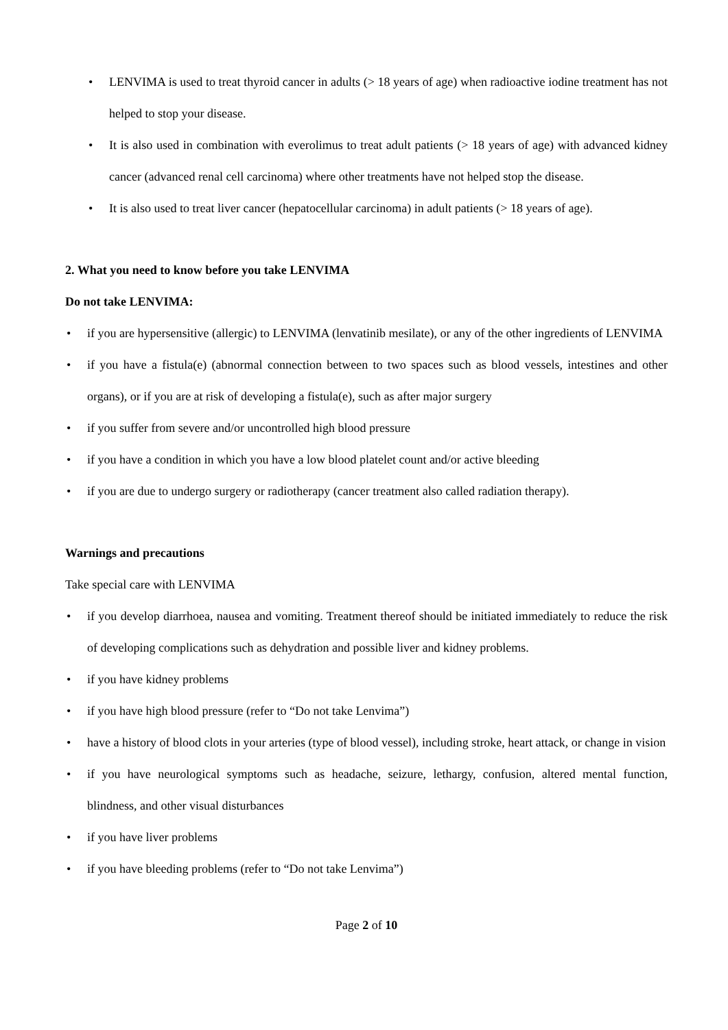• LENVIMA is used to treat thyroid cancer in adults (> 18 years of age) when radioactive iodine treatment has not helped to stop your disease.
• It is also used in combination with everolimus to treat adult patients (> 18 years of age) with advanced kidney cancer (advanced renal cell carcinoma) where other treatments have not helped stop the disease.
• It is also used to treat liver cancer (hepatocellular carcinoma) in adult patients (> 18 years of age).
2. What you need to know before you take LENVIMA
Do not take LENVIMA:
• if you are hypersensitive (allergic) to LENVIMA (lenvatinib mesilate), or any of the other ingredients of LENVIMA
• if you have a fistula(e) (abnormal connection between to two spaces such as blood vessels, intestines and other organs), or if you are at risk of developing a fistula(e), such as after major surgery
• if you suffer from severe and/or uncontrolled high blood pressure
• if you have a condition in which you have a low blood platelet count and/or active bleeding
• if you are due to undergo surgery or radiotherapy (cancer treatment also called radiation therapy).
Warnings and precautions
Take special care with LENVIMA
• if you develop diarrhoea, nausea and vomiting. Treatment thereof should be initiated immediately to reduce the risk of developing complications such as dehydration and possible liver and kidney problems.
• if you have kidney problems
• if you have high blood pressure (refer to “Do not take Lenvima”)
• have a history of blood clots in your arteries (type of blood vessel), including stroke, heart attack, or change in vision
• if you have neurological symptoms such as headache, seizure, lethargy, confusion, altered mental function, blindness, and other visual disturbances
• if you have liver problems
• if you have bleeding problems (refer to “Do not take Lenvima”)
Page 2 of 10